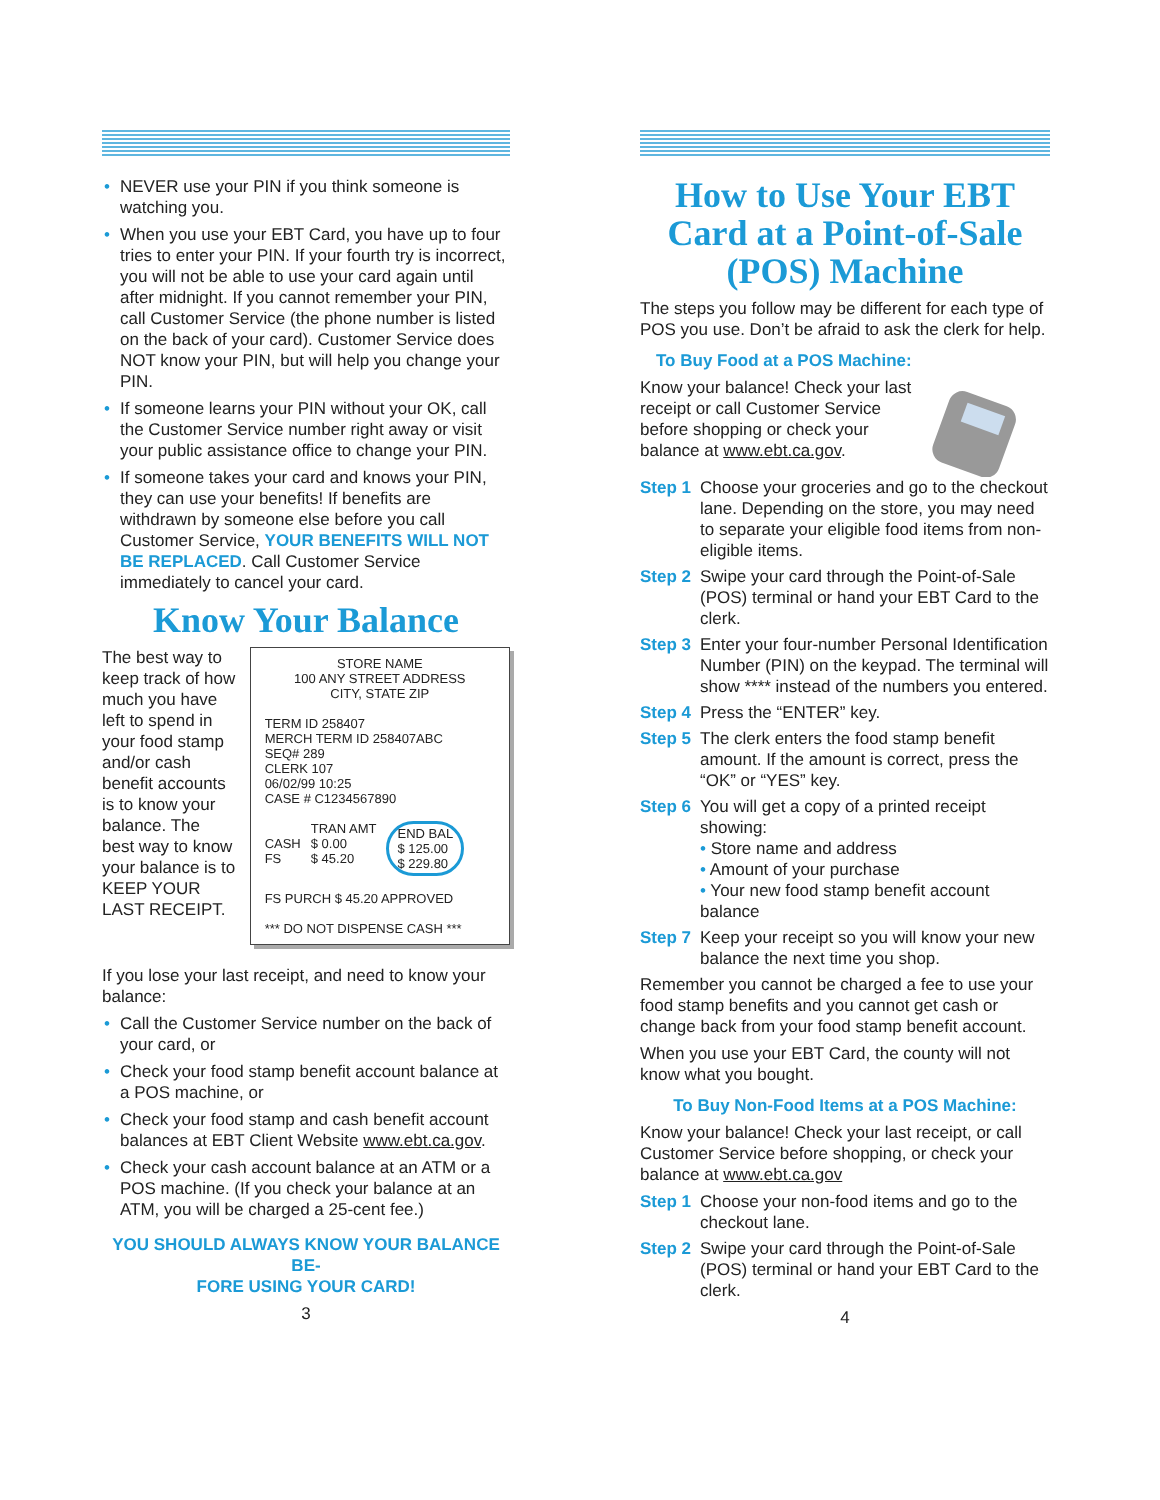• NEVER use your PIN if you think someone is watching you.
• When you use your EBT Card, you have up to four tries to enter your PIN. If your fourth try is incorrect, you will not be able to use your card again until after midnight. If you cannot remember your PIN, call Customer Service (the phone number is listed on the back of your card). Customer Service does NOT know your PIN, but will help you change your PIN.
• If someone learns your PIN without your OK, call the Customer Service number right away or visit your public assistance office to change your PIN.
• If someone takes your card and knows your PIN, they can use your benefits! If benefits are withdrawn by someone else before you call Customer Service, YOUR BENEFITS WILL NOT BE REPLACED. Call Customer Service immediately to cancel your card.
Know Your Balance
The best way to keep track of how much you have left to spend in your food stamp and/or cash benefit accounts is to know your balance. The best way to know your balance is to KEEP YOUR LAST RECEIPT.
STORE NAME
100 ANY STREET ADDRESS
CITY, STATE ZIP
TERM ID 258407
MERCH TERM ID 258407ABC
SEQ# 289
CLERK 107
06/02/99 10:25
CASE # C1234567890
CASH
FS
TRAN AMT
$ 0.00
$ 45.20
END BAL
$ 125.00
$ 229.80
FS PURCH $ 45.20 APPROVED
*** DO NOT DISPENSE CASH ***
If you lose your last receipt, and need to know your balance:
• Call the Customer Service number on the back of your card, or
• Check your food stamp benefit account balance at a POS machine, or
• Check your food stamp and cash benefit account balances at EBT Client Website www.ebt.ca.gov.
• Check your cash account balance at an ATM or a POS machine. (If you check your balance at an ATM, you will be charged a 25-cent fee.)
YOU SHOULD ALWAYS KNOW YOUR BALANCE BE-
FORE USING YOUR CARD!
3
How to Use Your EBT Card at a Point-of-Sale (POS) Machine
The steps you follow may be different for each type of POS you use. Don’t be afraid to ask the clerk for help.
To Buy Food at a POS Machine:
Know your balance! Check your last receipt or call Customer Service before shopping or check your balance at www.ebt.ca.gov.
Step 1 Choose your groceries and go to the checkout lane. Depending on the store, you may need to separate your eligible food items from non-eligible items.
Step 2 Swipe your card through the Point-of-Sale (POS) terminal or hand your EBT Card to the clerk.
Step 3 Enter your four-number Personal Identification Number (PIN) on the keypad. The terminal will show **** instead of the numbers you entered.
Step 4 Press the “ENTER” key.
Step 5 The clerk enters the food stamp benefit amount. If the amount is correct, press the “OK” or “YES” key.
Step 6 You will get a copy of a printed receipt showing:
• Store name and address
• Amount of your purchase
• Your new food stamp benefit account balance
Step 7 Keep your receipt so you will know your new balance the next time you shop.
Remember you cannot be charged a fee to use your food stamp benefits and you cannot get cash or change back from your food stamp benefit account.
When you use your EBT Card, the county will not know what you bought.
To Buy Non-Food Items at a POS Machine:
Know your balance! Check your last receipt, or call Customer Service before shopping, or check your balance at www.ebt.ca.gov
Step 1 Choose your non-food items and go to the checkout lane.
Step 2 Swipe your card through the Point-of-Sale (POS) terminal or hand your EBT Card to the clerk.
4